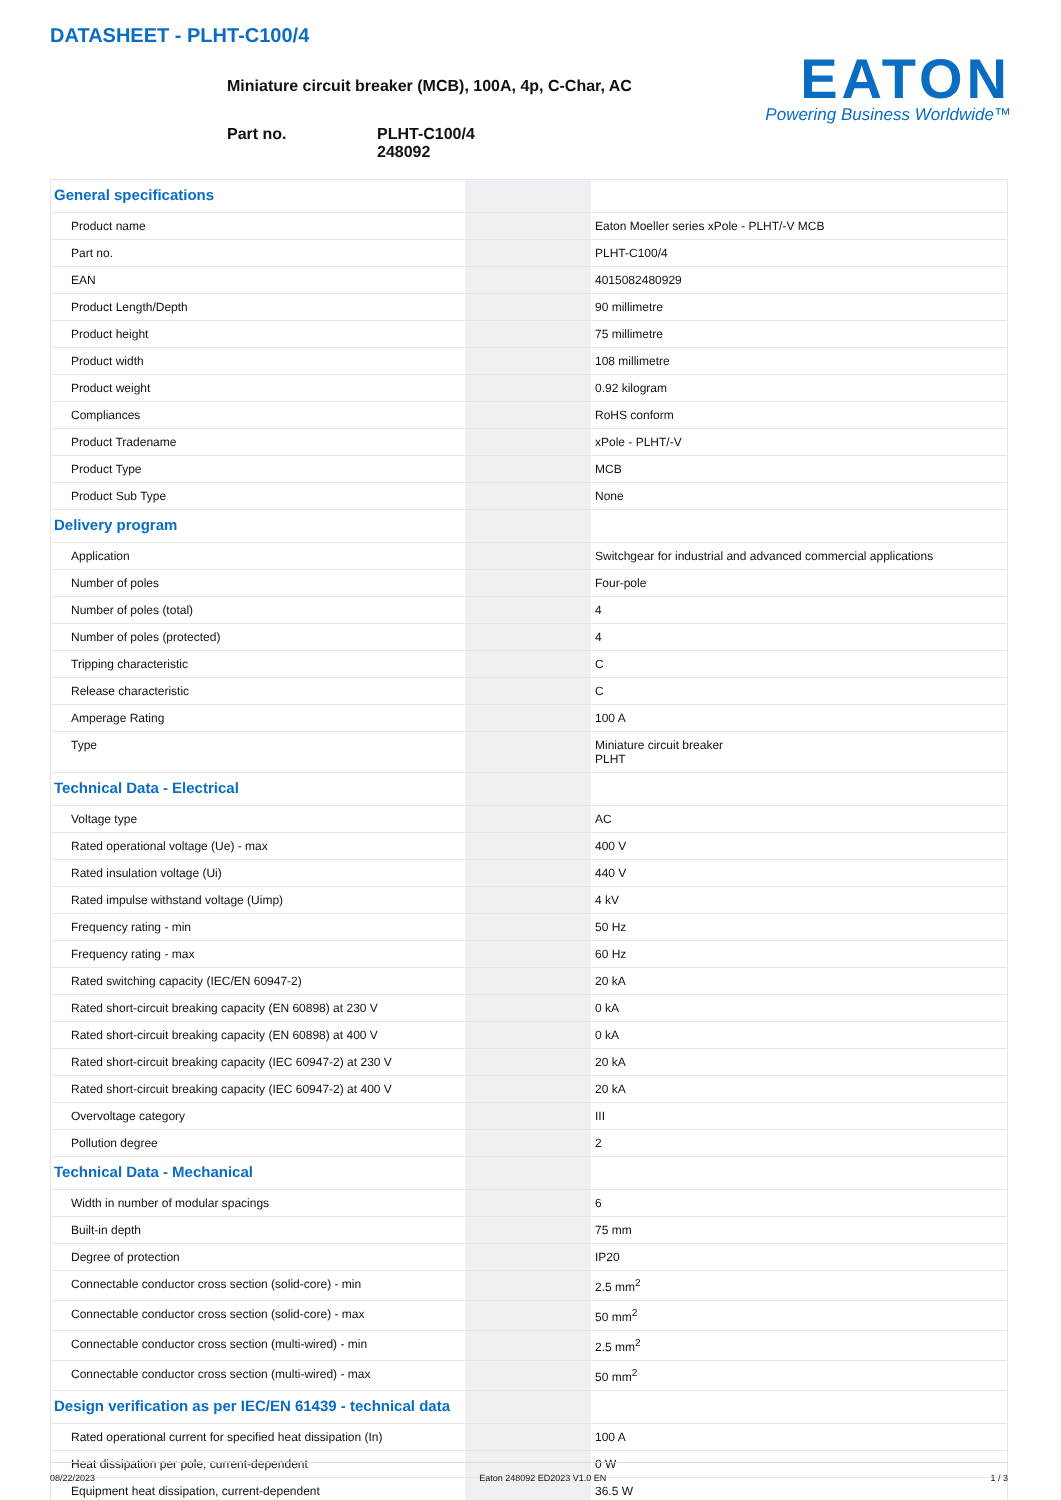DATASHEET - PLHT-C100/4
Miniature circuit breaker (MCB), 100A, 4p, C-Char, AC
Part no. PLHT-C100/4
248092
EATON
Powering Business Worldwide™
| General specifications | | | |
| Product name | | | Eaton Moeller series xPole - PLHT/-V MCB |
| Part no. | | | PLHT-C100/4 |
| EAN | | | 4015082480929 |
| Product Length/Depth | | | 90 millimetre |
| Product height | | | 75 millimetre |
| Product width | | | 108 millimetre |
| Product weight | | | 0.92 kilogram |
| Compliances | | | RoHS conform |
| Product Tradename | | | xPole - PLHT/-V |
| Product Type | | | MCB |
| Product Sub Type | | | None |
| Delivery program | | | |
| Application | | | Switchgear for industrial and advanced commercial applications |
| Number of poles | | | Four-pole |
| Number of poles (total) | | | 4 |
| Number of poles (protected) | | | 4 |
| Tripping characteristic | | | C |
| Release characteristic | | | C |
| Amperage Rating | | | 100 A |
| Type | | | Miniature circuit breaker PLHT |
| Technical Data - Electrical | | | |
| Voltage type | | | AC |
| Rated operational voltage (Ue) - max | | | 400 V |
| Rated insulation voltage (Ui) | | | 440 V |
| Rated impulse withstand voltage (Uimp) | | | 4 kV |
| Frequency rating - min | | | 50 Hz |
| Frequency rating - max | | | 60 Hz |
| Rated switching capacity (IEC/EN 60947-2) | | | 20 kA |
| Rated short-circuit breaking capacity (EN 60898) at 230 V | | | 0 kA |
| Rated short-circuit breaking capacity (EN 60898) at 400 V | | | 0 kA |
| Rated short-circuit breaking capacity (IEC 60947-2) at 230 V | | | 20 kA |
| Rated short-circuit breaking capacity (IEC 60947-2) at 400 V | | | 20 kA |
| Overvoltage category | | | III |
| Pollution degree | | | 2 |
| Technical Data - Mechanical | | | |
| Width in number of modular spacings | | | 6 |
| Built-in depth | | | 75 mm |
| Degree of protection | | | IP20 |
| Connectable conductor cross section (solid-core) - min | | | 2.5 mm<sup>2</sup> |
| Connectable conductor cross section (solid-core) - max | | | 50 mm<sup>2</sup> |
| Connectable conductor cross section (multi-wired) - min | | | 2.5 mm<sup>2</sup> |
| Connectable conductor cross section (multi-wired) - max | | | 50 mm<sup>2</sup> |
| Design verification as per IEC/EN 61439 - technical data | | | |
| Rated operational current for specified heat dissipation (In) | | | 100 A |
| Heat dissipation per pole, current-dependent | | | 0 W |
| Equipment heat dissipation, current-dependent | | | 36.5 W |
08/22/2023 Eaton 248092 ED2023 V1.0 EN 1 / 3